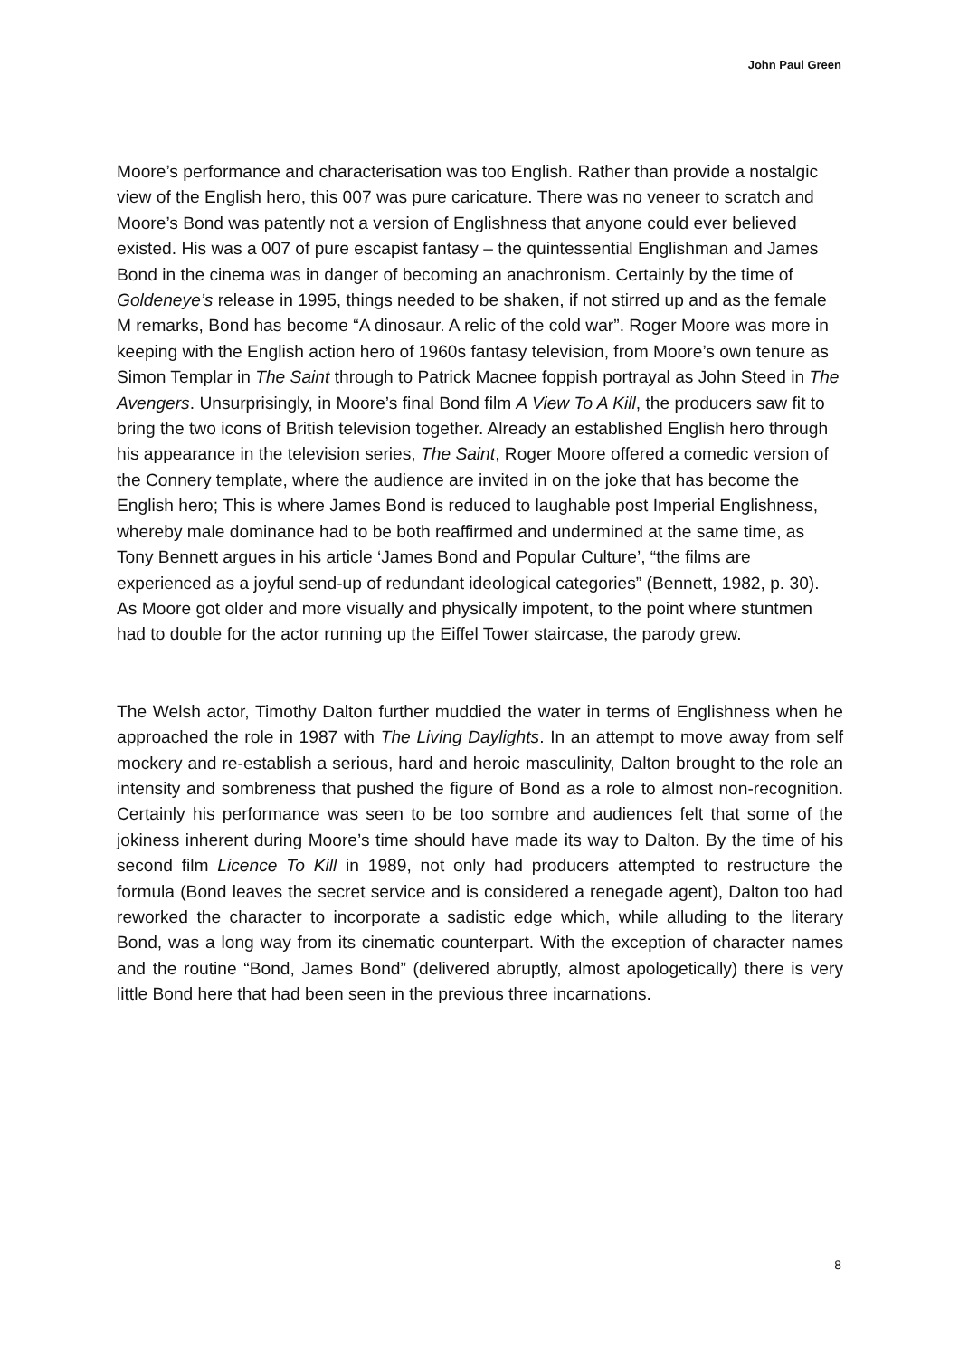John Paul Green
Moore’s performance and characterisation was too English. Rather than provide a nostalgic view of the English hero, this 007 was pure caricature. There was no veneer to scratch and Moore’s Bond was patently not a version of Englishness that anyone could ever believed existed. His was a 007 of pure escapist fantasy – the quintessential Englishman and James Bond in the cinema was in danger of becoming an anachronism. Certainly by the time of Goldeneye’s release in 1995, things needed to be shaken, if not stirred up and as the female M remarks, Bond has become “A dinosaur. A relic of the cold war”. Roger Moore was more in keeping with the English action hero of 1960s fantasy television, from Moore’s own tenure as Simon Templar in The Saint through to Patrick Macnee foppish portrayal as John Steed in The Avengers. Unsurprisingly, in Moore’s final Bond film A View To A Kill, the producers saw fit to bring the two icons of British television together. Already an established English hero through his appearance in the television series, The Saint, Roger Moore offered a comedic version of the Connery template, where the audience are invited in on the joke that has become the English hero; This is where James Bond is reduced to laughable post Imperial Englishness, whereby male dominance had to be both reaffirmed and undermined at the same time, as Tony Bennett argues in his article ‘James Bond and Popular Culture’, “the films are experienced as a joyful send-up of redundant ideological categories” (Bennett, 1982, p. 30). As Moore got older and more visually and physically impotent, to the point where stuntmen had to double for the actor running up the Eiffel Tower staircase, the parody grew.
The Welsh actor, Timothy Dalton further muddied the water in terms of Englishness when he approached the role in 1987 with The Living Daylights. In an attempt to move away from self mockery and re-establish a serious, hard and heroic masculinity, Dalton brought to the role an intensity and sombreness that pushed the figure of Bond as a role to almost non-recognition. Certainly his performance was seen to be too sombre and audiences felt that some of the jokiness inherent during Moore’s time should have made its way to Dalton. By the time of his second film Licence To Kill in 1989, not only had producers attempted to restructure the formula (Bond leaves the secret service and is considered a renegade agent), Dalton too had reworked the character to incorporate a sadistic edge which, while alluding to the literary Bond, was a long way from its cinematic counterpart. With the exception of character names and the routine “Bond, James Bond” (delivered abruptly, almost apologetically) there is very little Bond here that had been seen in the previous three incarnations.
8